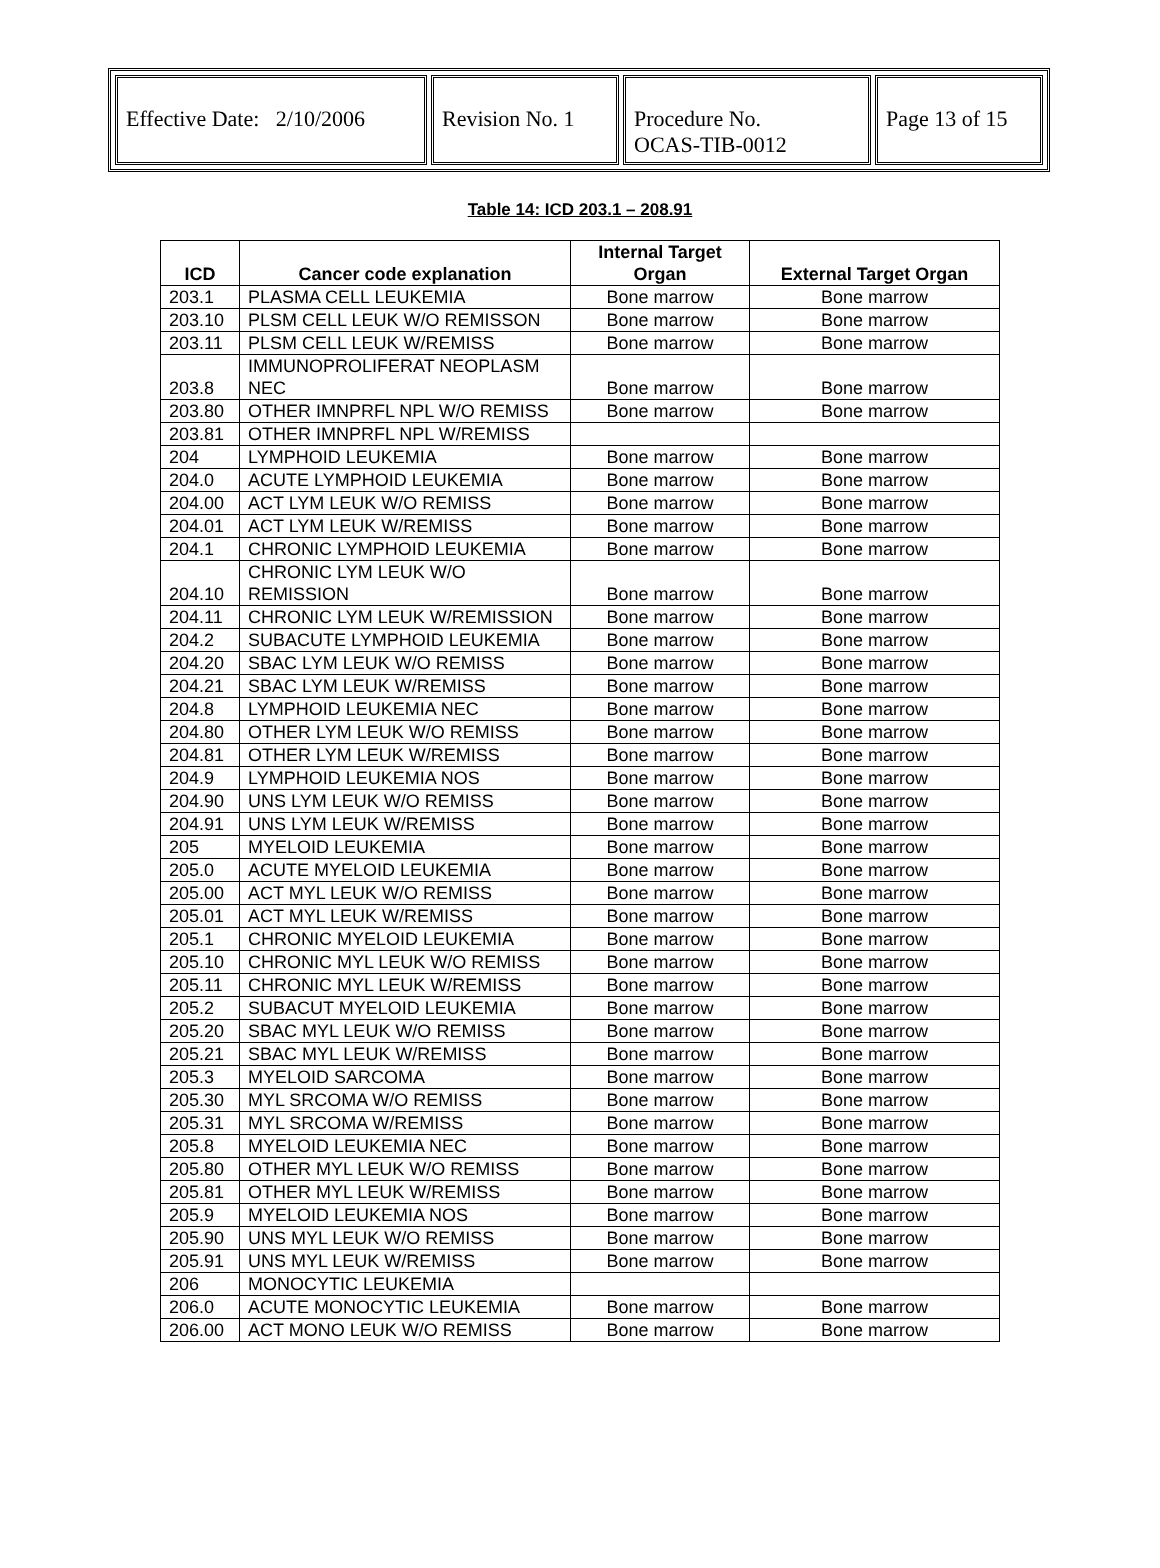| Effective Date: 2/10/2006 | Revision No. 1 | Procedure No. OCAS-TIB-0012 | Page 13 of 15 |
Table 14: ICD 203.1 – 208.91
| ICD | Cancer code explanation | Internal Target Organ | External Target Organ |
| --- | --- | --- | --- |
| 203.1 | PLASMA CELL LEUKEMIA | Bone marrow | Bone marrow |
| 203.10 | PLSM CELL LEUK W/O REMISSON | Bone marrow | Bone marrow |
| 203.11 | PLSM CELL LEUK W/REMISS | Bone marrow | Bone marrow |
| 203.8 | IMMUNOPROLIFERAT NEOPLASM NEC | Bone marrow | Bone marrow |
| 203.80 | OTHER IMNPRFL NPL W/O REMISS | Bone marrow | Bone marrow |
| 203.81 | OTHER IMNPRFL NPL W/REMISS | | |
| 204 | LYMPHOID LEUKEMIA | Bone marrow | Bone marrow |
| 204.0 | ACUTE LYMPHOID LEUKEMIA | Bone marrow | Bone marrow |
| 204.00 | ACT LYM LEUK W/O REMISS | Bone marrow | Bone marrow |
| 204.01 | ACT LYM LEUK W/REMISS | Bone marrow | Bone marrow |
| 204.1 | CHRONIC LYMPHOID LEUKEMIA | Bone marrow | Bone marrow |
| 204.10 | CHRONIC LYM LEUK W/O REMISSION | Bone marrow | Bone marrow |
| 204.11 | CHRONIC LYM LEUK W/REMISSION | Bone marrow | Bone marrow |
| 204.2 | SUBACUTE LYMPHOID LEUKEMIA | Bone marrow | Bone marrow |
| 204.20 | SBAC LYM LEUK W/O REMISS | Bone marrow | Bone marrow |
| 204.21 | SBAC LYM LEUK W/REMISS | Bone marrow | Bone marrow |
| 204.8 | LYMPHOID LEUKEMIA NEC | Bone marrow | Bone marrow |
| 204.80 | OTHER LYM LEUK W/O REMISS | Bone marrow | Bone marrow |
| 204.81 | OTHER LYM LEUK W/REMISS | Bone marrow | Bone marrow |
| 204.9 | LYMPHOID LEUKEMIA NOS | Bone marrow | Bone marrow |
| 204.90 | UNS LYM LEUK W/O REMISS | Bone marrow | Bone marrow |
| 204.91 | UNS LYM LEUK W/REMISS | Bone marrow | Bone marrow |
| 205 | MYELOID LEUKEMIA | Bone marrow | Bone marrow |
| 205.0 | ACUTE MYELOID LEUKEMIA | Bone marrow | Bone marrow |
| 205.00 | ACT MYL LEUK W/O REMISS | Bone marrow | Bone marrow |
| 205.01 | ACT MYL LEUK W/REMISS | Bone marrow | Bone marrow |
| 205.1 | CHRONIC MYELOID LEUKEMIA | Bone marrow | Bone marrow |
| 205.10 | CHRONIC MYL LEUK W/O REMISS | Bone marrow | Bone marrow |
| 205.11 | CHRONIC MYL LEUK W/REMISS | Bone marrow | Bone marrow |
| 205.2 | SUBACUT MYELOID LEUKEMIA | Bone marrow | Bone marrow |
| 205.20 | SBAC MYL LEUK W/O REMISS | Bone marrow | Bone marrow |
| 205.21 | SBAC MYL LEUK W/REMISS | Bone marrow | Bone marrow |
| 205.3 | MYELOID SARCOMA | Bone marrow | Bone marrow |
| 205.30 | MYL SRCOMA W/O REMISS | Bone marrow | Bone marrow |
| 205.31 | MYL SRCOMA W/REMISS | Bone marrow | Bone marrow |
| 205.8 | MYELOID LEUKEMIA NEC | Bone marrow | Bone marrow |
| 205.80 | OTHER MYL LEUK W/O REMISS | Bone marrow | Bone marrow |
| 205.81 | OTHER MYL LEUK W/REMISS | Bone marrow | Bone marrow |
| 205.9 | MYELOID LEUKEMIA NOS | Bone marrow | Bone marrow |
| 205.90 | UNS MYL LEUK W/O REMISS | Bone marrow | Bone marrow |
| 205.91 | UNS MYL LEUK W/REMISS | Bone marrow | Bone marrow |
| 206 | MONOCYTIC LEUKEMIA | | |
| 206.0 | ACUTE MONOCYTIC LEUKEMIA | Bone marrow | Bone marrow |
| 206.00 | ACT MONO LEUK W/O REMISS | Bone marrow | Bone marrow |